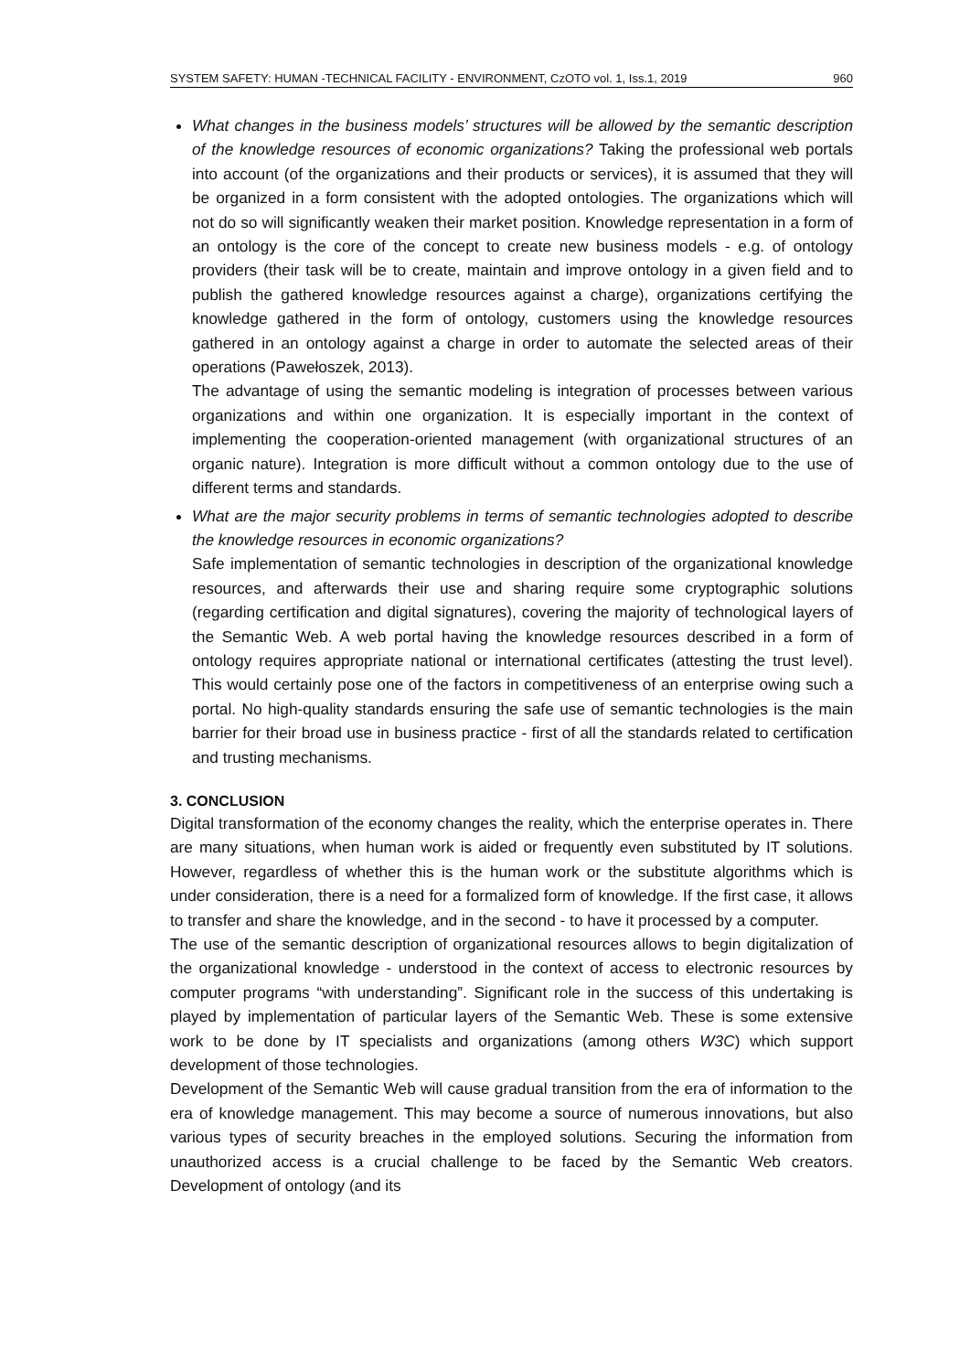SYSTEM SAFETY: HUMAN -TECHNICAL FACILITY - ENVIRONMENT, CzOTO vol. 1, Iss.1, 2019 960
What changes in the business models’ structures will be allowed by the semantic description of the knowledge resources of economic organizations? Taking the professional web portals into account (of the organizations and their products or services), it is assumed that they will be organized in a form consistent with the adopted ontologies. The organizations which will not do so will significantly weaken their market position. Knowledge representation in a form of an ontology is the core of the concept to create new business models - e.g. of ontology providers (their task will be to create, maintain and improve ontology in a given field and to publish the gathered knowledge resources against a charge), organizations certifying the knowledge gathered in the form of ontology, customers using the knowledge resources gathered in an ontology against a charge in order to automate the selected areas of their operations (Pawełoszek, 2013).
The advantage of using the semantic modeling is integration of processes between various organizations and within one organization. It is especially important in the context of implementing the cooperation-oriented management (with organizational structures of an organic nature). Integration is more difficult without a common ontology due to the use of different terms and standards.
What are the major security problems in terms of semantic technologies adopted to describe the knowledge resources in economic organizations?
Safe implementation of semantic technologies in description of the organizational knowledge resources, and afterwards their use and sharing require some cryptographic solutions (regarding certification and digital signatures), covering the majority of technological layers of the Semantic Web. A web portal having the knowledge resources described in a form of ontology requires appropriate national or international certificates (attesting the trust level). This would certainly pose one of the factors in competitiveness of an enterprise owing such a portal. No high-quality standards ensuring the safe use of semantic technologies is the main barrier for their broad use in business practice - first of all the standards related to certification and trusting mechanisms.
3. CONCLUSION
Digital transformation of the economy changes the reality, which the enterprise operates in. There are many situations, when human work is aided or frequently even substituted by IT solutions. However, regardless of whether this is the human work or the substitute algorithms which is under consideration, there is a need for a formalized form of knowledge. If the first case, it allows to transfer and share the knowledge, and in the second - to have it processed by a computer.
The use of the semantic description of organizational resources allows to begin digitalization of the organizational knowledge - understood in the context of access to electronic resources by computer programs “with understanding”. Significant role in the success of this undertaking is played by implementation of particular layers of the Semantic Web. These is some extensive work to be done by IT specialists and organizations (among others W3C) which support development of those technologies.
Development of the Semantic Web will cause gradual transition from the era of information to the era of knowledge management. This may become a source of numerous innovations, but also various types of security breaches in the employed solutions. Securing the information from unauthorized access is a crucial challenge to be faced by the Semantic Web creators. Development of ontology (and its